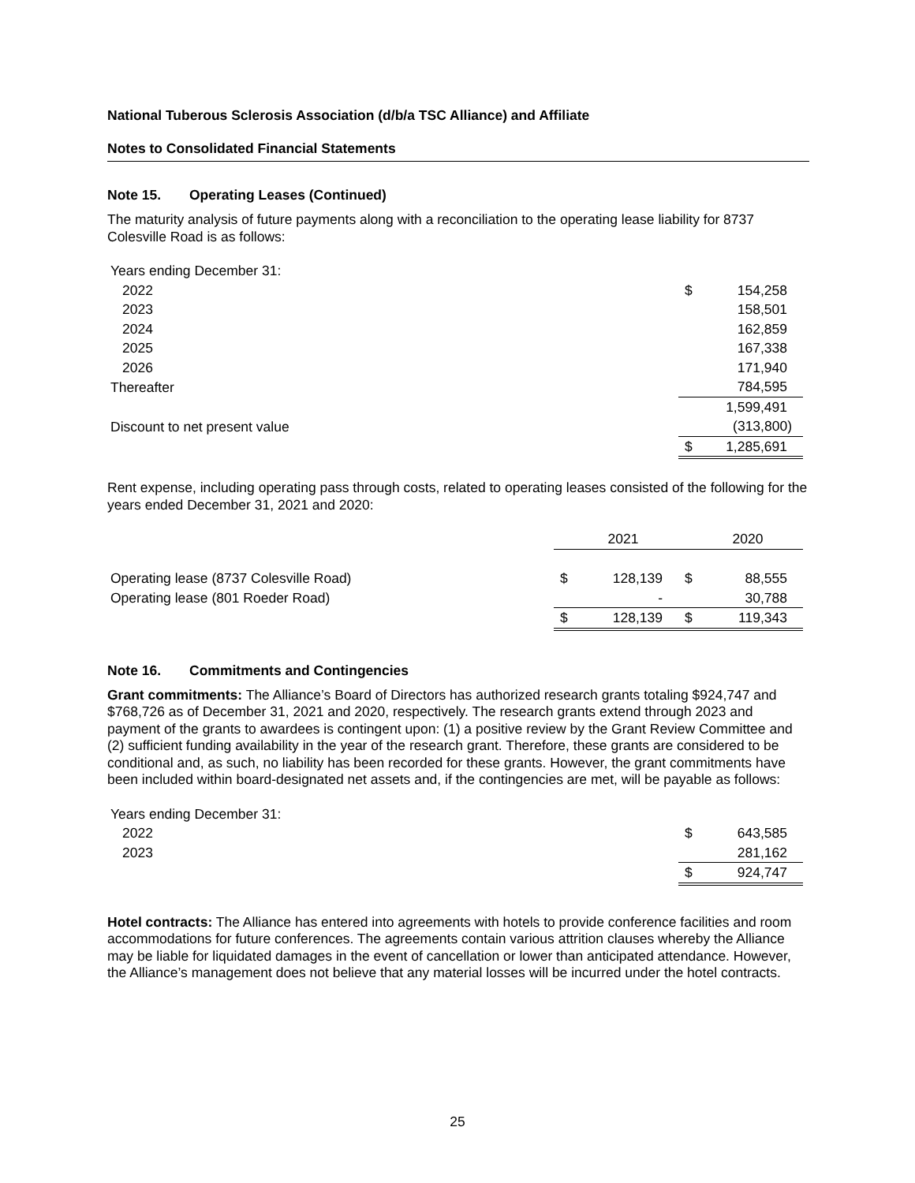National Tuberous Sclerosis Association (d/b/a TSC Alliance) and Affiliate
Notes to Consolidated Financial Statements
Note 15. Operating Leases (Continued)
The maturity analysis of future payments along with a reconciliation to the operating lease liability for 8737 Colesville Road is as follows:
| Years ending December 31: | | |
| 2022 | $ | 154,258 |
| 2023 | | 158,501 |
| 2024 | | 162,859 |
| 2025 | | 167,338 |
| 2026 | | 171,940 |
| Thereafter | | 784,595 |
| | | 1,599,491 |
| Discount to net present value | | (313,800) |
| | $ | 1,285,691 |
Rent expense, including operating pass through costs, related to operating leases consisted of the following for the years ended December 31, 2021 and 2020:
| | | 2021 | | 2020 |
| Operating lease (8737 Colesville Road) | $ | 128,139 | $ | 88,555 |
| Operating lease (801 Roeder Road) | | - | | 30,788 |
| | $ | 128,139 | $ | 119,343 |
Note 16. Commitments and Contingencies
Grant commitments: The Alliance’s Board of Directors has authorized research grants totaling $924,747 and $768,726 as of December 31, 2021 and 2020, respectively. The research grants extend through 2023 and payment of the grants to awardees is contingent upon: (1) a positive review by the Grant Review Committee and (2) sufficient funding availability in the year of the research grant. Therefore, these grants are considered to be conditional and, as such, no liability has been recorded for these grants. However, the grant commitments have been included within board-designated net assets and, if the contingencies are met, will be payable as follows:
| Years ending December 31: | | |
| 2022 | $ | 643,585 |
| 2023 | | 281,162 |
| | $ | 924,747 |
Hotel contracts: The Alliance has entered into agreements with hotels to provide conference facilities and room accommodations for future conferences. The agreements contain various attrition clauses whereby the Alliance may be liable for liquidated damages in the event of cancellation or lower than anticipated attendance. However, the Alliance’s management does not believe that any material losses will be incurred under the hotel contracts.
25